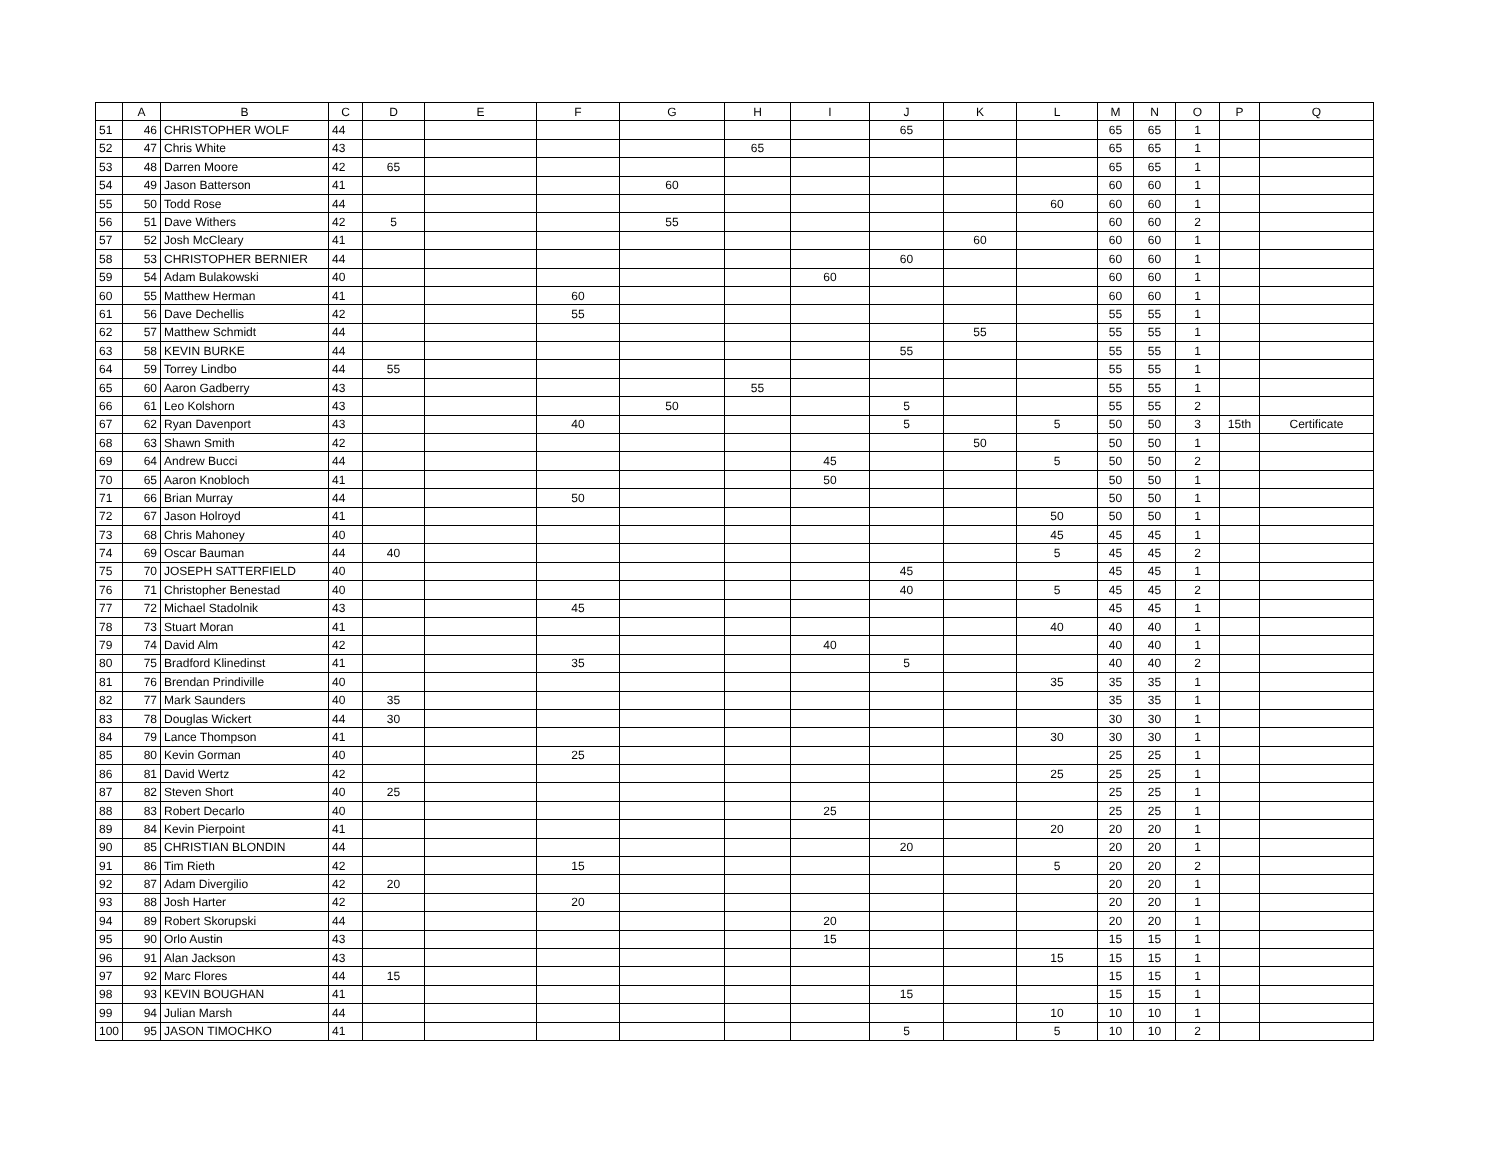| | A | B | C | D | E | F | G | H | I | J | K | L | M | N | O | P | Q |
| --- | --- | --- | --- | --- | --- | --- | --- | --- | --- | --- | --- | --- | --- | --- | --- | --- | --- |
| 51 | 46 | CHRISTOPHER WOLF | 44 | | | | | | | 65 | | | 65 | 65 | 1 | | |
| 52 | 47 | Chris White | 43 | | | | | 65 | | | | | 65 | 65 | 1 | | |
| 53 | 48 | Darren Moore | 42 | 65 | | | | | | | | | 65 | 65 | 1 | | |
| 54 | 49 | Jason Batterson | 41 | | | | 60 | | | | | | 60 | 60 | 1 | | |
| 55 | 50 | Todd Rose | 44 | | | | | | | | | 60 | 60 | 60 | 1 | | |
| 56 | 51 | Dave Withers | 42 | 5 | | | 55 | | | | | | 60 | 60 | 2 | | |
| 57 | 52 | Josh McCleary | 41 | | | | | | | | 60 | | 60 | 60 | 1 | | |
| 58 | 53 | CHRISTOPHER BERNIER | 44 | | | | | | | 60 | | | 60 | 60 | 1 | | |
| 59 | 54 | Adam Bulakowski | 40 | | | | | | 60 | | | | 60 | 60 | 1 | | |
| 60 | 55 | Matthew Herman | 41 | | | 60 | | | | | | | 60 | 60 | 1 | | |
| 61 | 56 | Dave Dechellis | 42 | | | 55 | | | | | | | 55 | 55 | 1 | | |
| 62 | 57 | Matthew Schmidt | 44 | | | | | | | | 55 | | 55 | 55 | 1 | | |
| 63 | 58 | KEVIN BURKE | 44 | | | | | | | 55 | | | 55 | 55 | 1 | | |
| 64 | 59 | Torrey Lindbo | 44 | 55 | | | | | | | | | 55 | 55 | 1 | | |
| 65 | 60 | Aaron Gadberry | 43 | | | | | 55 | | | | | 55 | 55 | 1 | | |
| 66 | 61 | Leo Kolshorn | 43 | | | | 50 | | | 5 | | | 55 | 55 | 2 | | |
| 67 | 62 | Ryan Davenport | 43 | | | 40 | | | | 5 | | 5 | 50 | 50 | 3 | 15th | Certificate |
| 68 | 63 | Shawn Smith | 42 | | | | | | | | 50 | | 50 | 50 | 1 | | |
| 69 | 64 | Andrew Bucci | 44 | | | | | | 45 | | | 5 | 50 | 50 | 2 | | |
| 70 | 65 | Aaron Knobloch | 41 | | | | | | 50 | | | | 50 | 50 | 1 | | |
| 71 | 66 | Brian Murray | 44 | | | 50 | | | | | | | 50 | 50 | 1 | | |
| 72 | 67 | Jason Holroyd | 41 | | | | | | | | | 50 | 50 | 50 | 1 | | |
| 73 | 68 | Chris Mahoney | 40 | | | | | | | | | 45 | 45 | 45 | 1 | | |
| 74 | 69 | Oscar Bauman | 44 | 40 | | | | | | | | 5 | 45 | 45 | 2 | | |
| 75 | 70 | JOSEPH SATTERFIELD | 40 | | | | | | | 45 | | | 45 | 45 | 1 | | |
| 76 | 71 | Christopher Benestad | 40 | | | | | | | 40 | | 5 | 45 | 45 | 2 | | |
| 77 | 72 | Michael Stadolnik | 43 | | | 45 | | | | | | | 45 | 45 | 1 | | |
| 78 | 73 | Stuart Moran | 41 | | | | | | | | | 40 | 40 | 40 | 1 | | |
| 79 | 74 | David Alm | 42 | | | | | | 40 | | | | 40 | 40 | 1 | | |
| 80 | 75 | Bradford Klinedinst | 41 | | | 35 | | | | 5 | | | 40 | 40 | 2 | | |
| 81 | 76 | Brendan Prindiville | 40 | | | | | | | | | 35 | 35 | 35 | 1 | | |
| 82 | 77 | Mark Saunders | 40 | 35 | | | | | | | | | 35 | 35 | 1 | | |
| 83 | 78 | Douglas Wickert | 44 | 30 | | | | | | | | | 30 | 30 | 1 | | |
| 84 | 79 | Lance Thompson | 41 | | | | | | | | | 30 | 30 | 30 | 1 | | |
| 85 | 80 | Kevin Gorman | 40 | | | 25 | | | | | | | 25 | 25 | 1 | | |
| 86 | 81 | David Wertz | 42 | | | | | | | | | 25 | 25 | 25 | 1 | | |
| 87 | 82 | Steven Short | 40 | 25 | | | | | | | | | 25 | 25 | 1 | | |
| 88 | 83 | Robert Decarlo | 40 | | | | | | 25 | | | | 25 | 25 | 1 | | |
| 89 | 84 | Kevin Pierpoint | 41 | | | | | | | | | 20 | 20 | 20 | 1 | | |
| 90 | 85 | CHRISTIAN BLONDIN | 44 | | | | | | | 20 | | | 20 | 20 | 1 | | |
| 91 | 86 | Tim Rieth | 42 | | | 15 | | | | | | 5 | 20 | 20 | 2 | | |
| 92 | 87 | Adam Divergilio | 42 | 20 | | | | | | | | | 20 | 20 | 1 | | |
| 93 | 88 | Josh Harter | 42 | | | 20 | | | | | | | 20 | 20 | 1 | | |
| 94 | 89 | Robert Skorupski | 44 | | | | | | 20 | | | | 20 | 20 | 1 | | |
| 95 | 90 | Orlo Austin | 43 | | | | | | 15 | | | | 15 | 15 | 1 | | |
| 96 | 91 | Alan Jackson | 43 | | | | | | | | | 15 | 15 | 15 | 1 | | |
| 97 | 92 | Marc Flores | 44 | 15 | | | | | | | | | 15 | 15 | 1 | | |
| 98 | 93 | KEVIN BOUGHAN | 41 | | | | | | | 15 | | | 15 | 15 | 1 | | |
| 99 | 94 | Julian Marsh | 44 | | | | | | | | | 10 | 10 | 10 | 1 | | |
| 100 | 95 | JASON TIMOCHKO | 41 | | | | | | | 5 | | 5 | 10 | 10 | 2 | | |